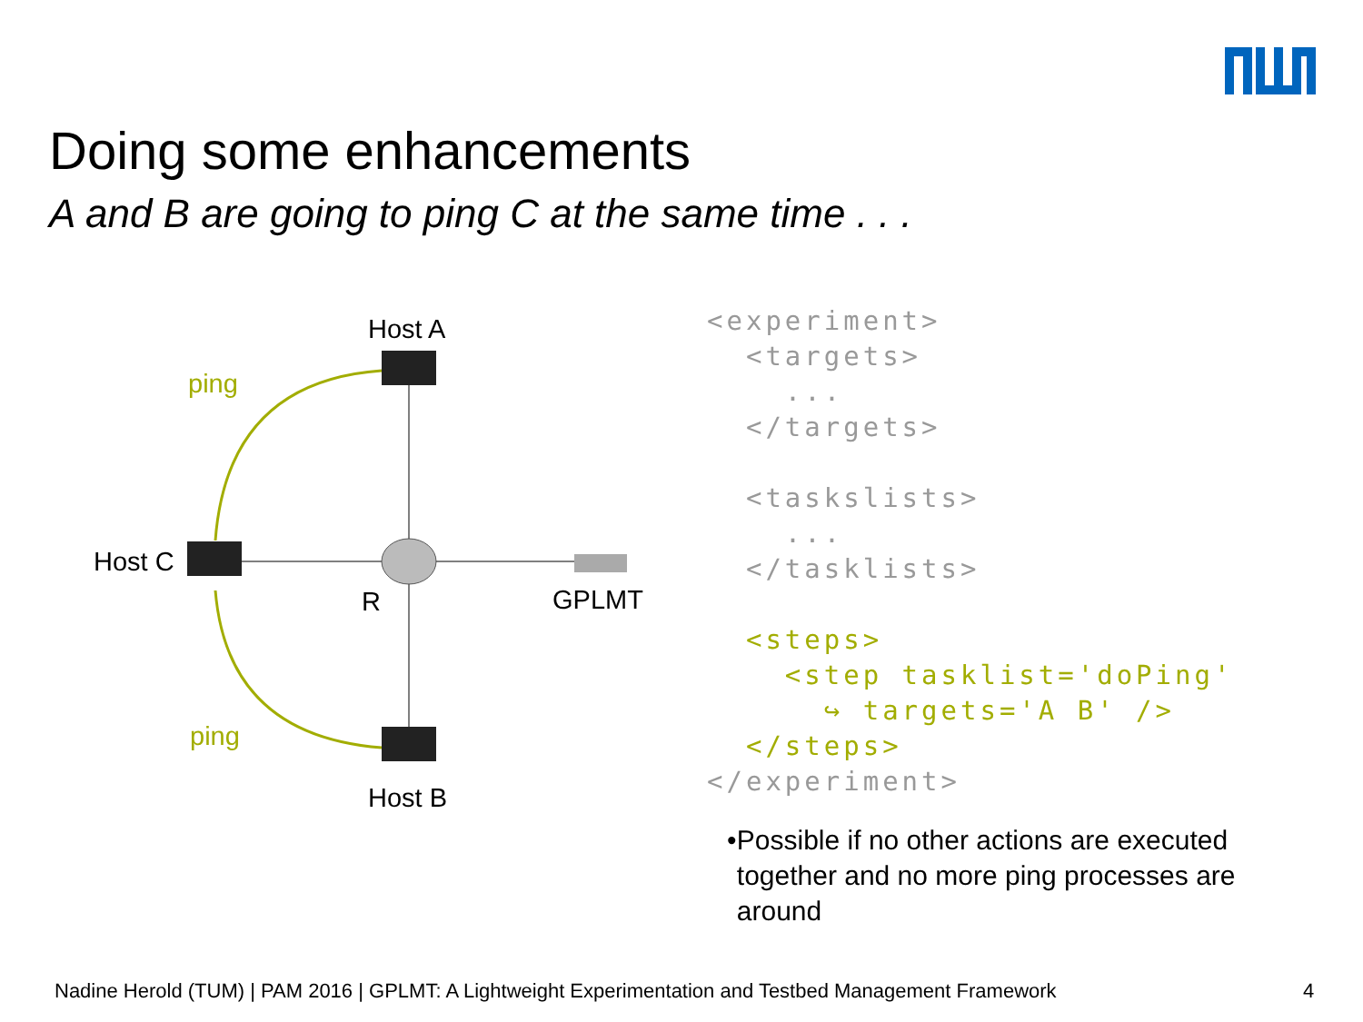Doing some enhancements
A and B are going to ping C at the same time . . .
Host A
Host B
Host C
R
GPLMT
ping
ping
<experiment> <targets> ... </targets> <taskslists> ... </tasklists> <steps> <step tasklist='doPing' ↪ targets='A B' /> </steps> </experiment>
• Possible if no other actions are executed together and no more ping processes are around
Nadine Herold (TUM) | PAM 2016 | GPLMT: A Lightweight Experimentation and Testbed Management Framework
4